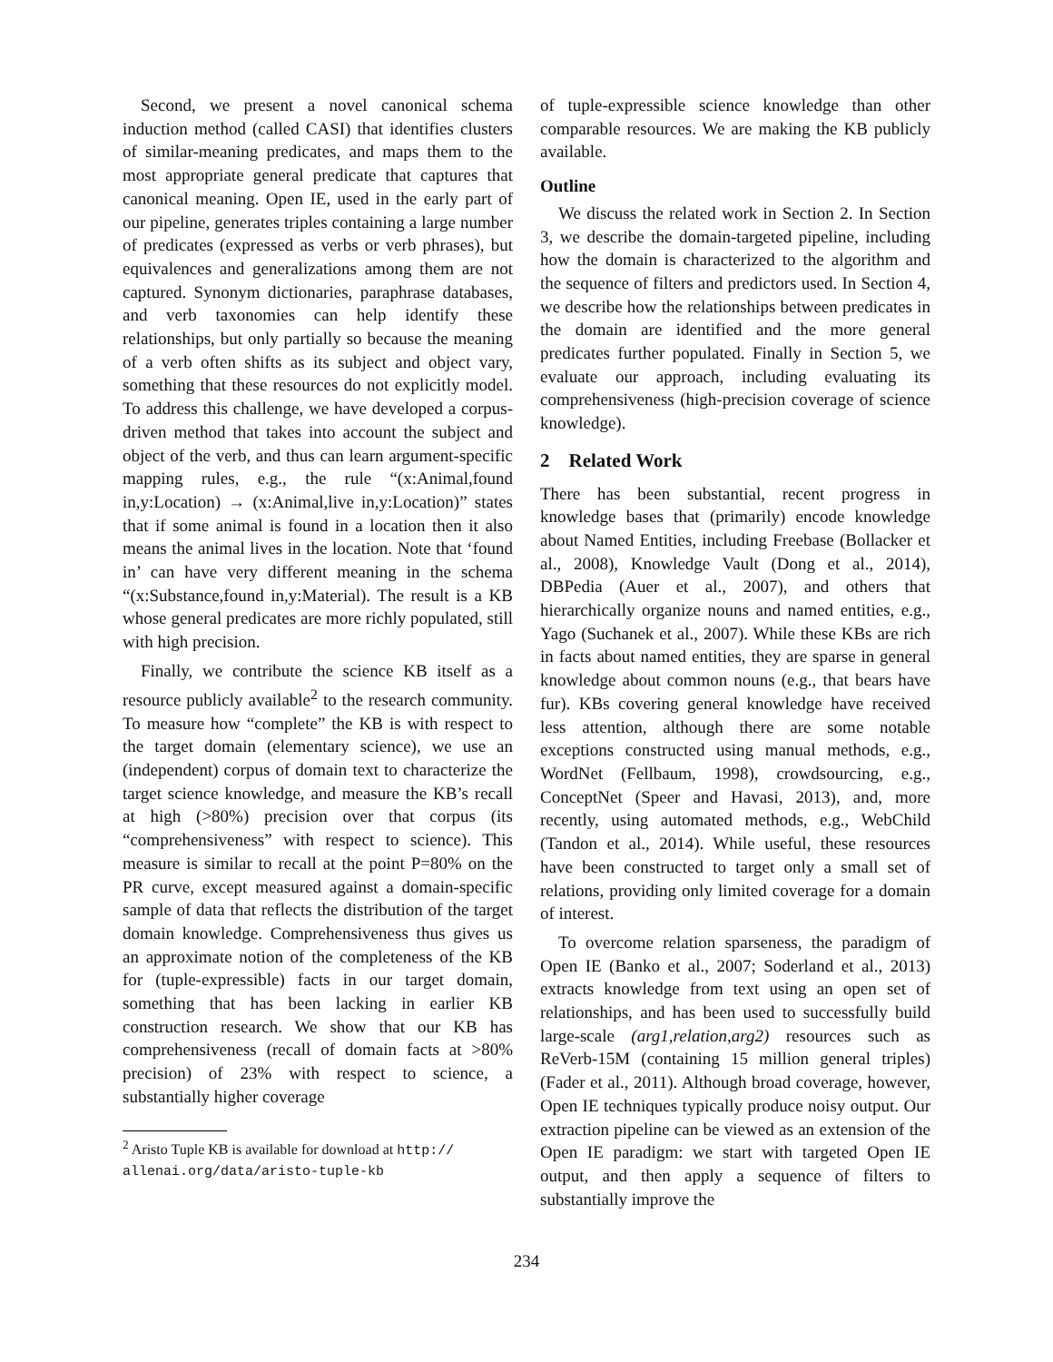Second, we present a novel canonical schema induction method (called CASI) that identifies clusters of similar-meaning predicates, and maps them to the most appropriate general predicate that captures that canonical meaning. Open IE, used in the early part of our pipeline, generates triples containing a large number of predicates (expressed as verbs or verb phrases), but equivalences and generalizations among them are not captured. Synonym dictionaries, paraphrase databases, and verb taxonomies can help identify these relationships, but only partially so because the meaning of a verb often shifts as its subject and object vary, something that these resources do not explicitly model. To address this challenge, we have developed a corpus-driven method that takes into account the subject and object of the verb, and thus can learn argument-specific mapping rules, e.g., the rule “(x:Animal,found in,y:Location) → (x:Animal,live in,y:Location)” states that if some animal is found in a location then it also means the animal lives in the location. Note that ‘found in’ can have very different meaning in the schema “(x:Substance,found in,y:Material). The result is a KB whose general predicates are more richly populated, still with high precision.
Finally, we contribute the science KB itself as a resource publicly available<sup>2</sup> to the research community. To measure how “complete” the KB is with respect to the target domain (elementary science), we use an (independent) corpus of domain text to characterize the target science knowledge, and measure the KB’s recall at high (>80%) precision over that corpus (its “comprehensiveness” with respect to science). This measure is similar to recall at the point P=80% on the PR curve, except measured against a domain-specific sample of data that reflects the distribution of the target domain knowledge. Comprehensiveness thus gives us an approximate notion of the completeness of the KB for (tuple-expressible) facts in our target domain, something that has been lacking in earlier KB construction research. We show that our KB has comprehensiveness (recall of domain facts at >80% precision) of 23% with respect to science, a substantially higher coverage
<sup>2</sup> Aristo Tuple KB is available for download at http:// allenai.org/data/aristo-tuple-kb
of tuple-expressible science knowledge than other comparable resources. We are making the KB publicly available.
Outline
We discuss the related work in Section 2. In Section 3, we describe the domain-targeted pipeline, including how the domain is characterized to the algorithm and the sequence of filters and predictors used. In Section 4, we describe how the relationships between predicates in the domain are identified and the more general predicates further populated. Finally in Section 5, we evaluate our approach, including evaluating its comprehensiveness (high-precision coverage of science knowledge).
2 Related Work
There has been substantial, recent progress in knowledge bases that (primarily) encode knowledge about Named Entities, including Freebase (Bollacker et al., 2008), Knowledge Vault (Dong et al., 2014), DBPedia (Auer et al., 2007), and others that hierarchically organize nouns and named entities, e.g., Yago (Suchanek et al., 2007). While these KBs are rich in facts about named entities, they are sparse in general knowledge about common nouns (e.g., that bears have fur). KBs covering general knowledge have received less attention, although there are some notable exceptions constructed using manual methods, e.g., WordNet (Fellbaum, 1998), crowdsourcing, e.g., ConceptNet (Speer and Havasi, 2013), and, more recently, using automated methods, e.g., WebChild (Tandon et al., 2014). While useful, these resources have been constructed to target only a small set of relations, providing only limited coverage for a domain of interest.
To overcome relation sparseness, the paradigm of Open IE (Banko et al., 2007; Soderland et al., 2013) extracts knowledge from text using an open set of relationships, and has been used to successfully build large-scale (arg1,relation,arg2) resources such as ReVerb-15M (containing 15 million general triples) (Fader et al., 2011). Although broad coverage, however, Open IE techniques typically produce noisy output. Our extraction pipeline can be viewed as an extension of the Open IE paradigm: we start with targeted Open IE output, and then apply a sequence of filters to substantially improve the
234